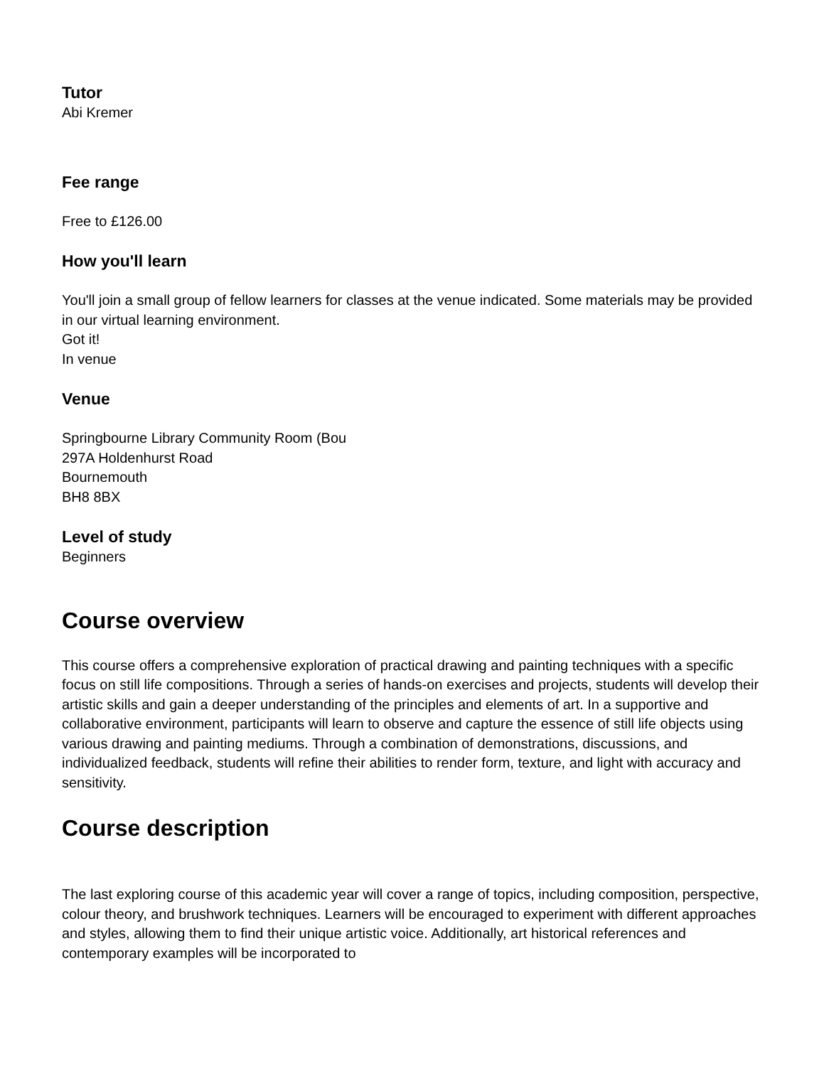Tutor
Abi Kremer
Fee range
Free to £126.00
How you'll learn
You'll join a small group of fellow learners for classes at the venue indicated. Some materials may be provided in our virtual learning environment.
Got it!
In venue
Venue
Springbourne Library Community Room (Bou
297A Holdenhurst Road
Bournemouth
BH8 8BX
Level of study
Beginners
Course overview
This course offers a comprehensive exploration of practical drawing and painting techniques with a specific focus on still life compositions. Through a series of hands-on exercises and projects, students will develop their artistic skills and gain a deeper understanding of the principles and elements of art. In a supportive and collaborative environment, participants will learn to observe and capture the essence of still life objects using various drawing and painting mediums. Through a combination of demonstrations, discussions, and individualized feedback, students will refine their abilities to render form, texture, and light with accuracy and sensitivity.
Course description
The last exploring course of this academic year will cover a range of topics, including composition, perspective, colour theory, and brushwork techniques. Learners will be encouraged to experiment with different approaches and styles, allowing them to find their unique artistic voice. Additionally, art historical references and contemporary examples will be incorporated to